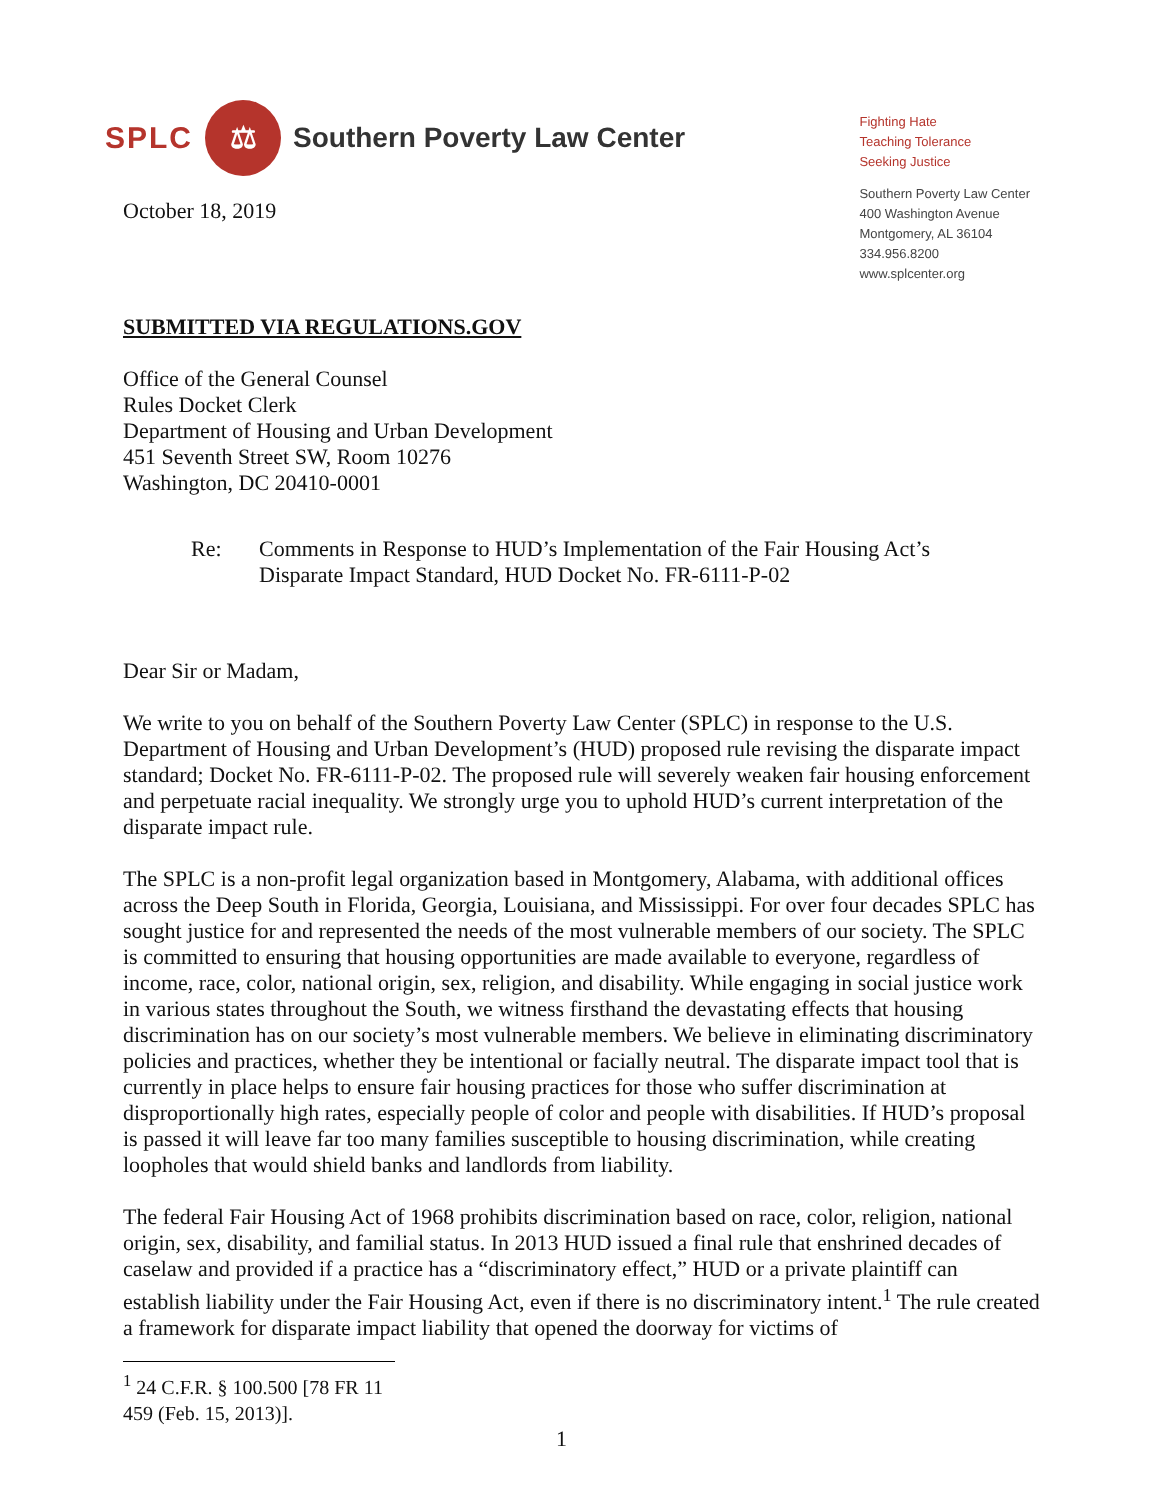SPLC ⚖ Southern Poverty Law Center
October 18, 2019
Fighting Hate
Teaching Tolerance
Seeking Justice
Southern Poverty Law Center
400 Washington Avenue
Montgomery, AL 36104
334.956.8200
www.splcenter.org
SUBMITTED VIA REGULATIONS.GOV
Office of the General Counsel
Rules Docket Clerk
Department of Housing and Urban Development
451 Seventh Street SW, Room 10276
Washington, DC 20410-0001
Re: Comments in Response to HUD’s Implementation of the Fair Housing Act’s
Disparate Impact Standard, HUD Docket No. FR-6111-P-02
Dear Sir or Madam,
We write to you on behalf of the Southern Poverty Law Center (SPLC) in response to the U.S. Department of Housing and Urban Development’s (HUD) proposed rule revising the disparate impact standard; Docket No. FR-6111-P-02. The proposed rule will severely weaken fair housing enforcement and perpetuate racial inequality. We strongly urge you to uphold HUD’s current interpretation of the disparate impact rule.
The SPLC is a non-profit legal organization based in Montgomery, Alabama, with additional offices across the Deep South in Florida, Georgia, Louisiana, and Mississippi. For over four decades SPLC has sought justice for and represented the needs of the most vulnerable members of our society. The SPLC is committed to ensuring that housing opportunities are made available to everyone, regardless of income, race, color, national origin, sex, religion, and disability. While engaging in social justice work in various states throughout the South, we witness firsthand the devastating effects that housing discrimination has on our society’s most vulnerable members. We believe in eliminating discriminatory policies and practices, whether they be intentional or facially neutral. The disparate impact tool that is currently in place helps to ensure fair housing practices for those who suffer discrimination at disproportionally high rates, especially people of color and people with disabilities. If HUD’s proposal is passed it will leave far too many families susceptible to housing discrimination, while creating loopholes that would shield banks and landlords from liability.
The federal Fair Housing Act of 1968 prohibits discrimination based on race, color, religion, national origin, sex, disability, and familial status. In 2013 HUD issued a final rule that enshrined decades of caselaw and provided if a practice has a “discriminatory effect,” HUD or a private plaintiff can establish liability under the Fair Housing Act, even if there is no discriminatory intent.<sup>1</sup> The rule created a framework for disparate impact liability that opened the doorway for victims of
<sup>1</sup> 24 C.F.R. § 100.500 [78 FR 11 459 (Feb. 15, 2013)].
1